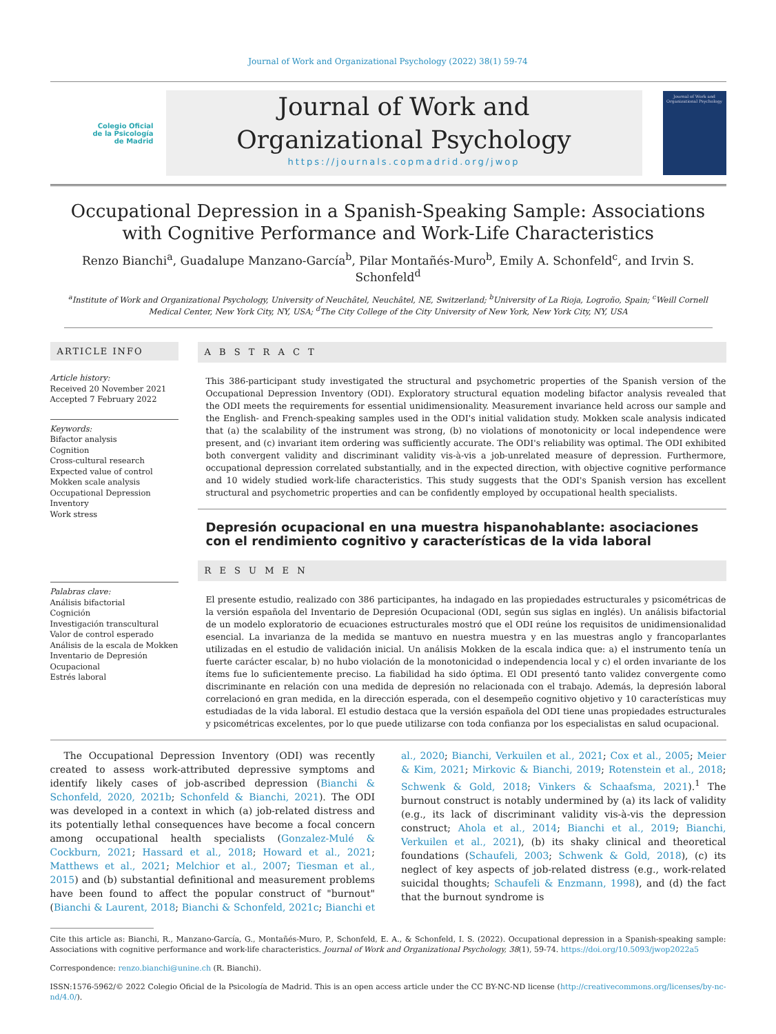Journal of Work and Organizational Psychology (2022) 38(1) 59-74
Colegio Oficial
de la Psicología
de Madrid
Journal of Work and
Organizational Psychology
https://journals.copmadrid.org/jwop
Journal of Work and Organizational Psychology
Occupational Depression in a Spanish-Speaking Sample: Associations with Cognitive Performance and Work-Life Characteristics
Renzo Bianchi<sup>a</sup>, Guadalupe Manzano-García<sup>b</sup>, Pilar Montañés-Muro<sup>b</sup>, Emily A. Schonfeld<sup>c</sup>, and Irvin S. Schonfeld<sup>d</sup>
<sup>a</sup> Institute of Work and Organizational Psychology, University of Neuchâtel, Neuchâtel, NE, Switzerland; <sup>b</sup>University of La Rioja, Logroño, Spain; <sup>c</sup>Weill Cornell Medical Center, New York City, NY, USA; <sup>d</sup>The City College of the City University of New York, New York City, NY, USA
ARTICLE INFO
Article history:
Received 20 November 2021
Accepted 7 February 2022
Keywords:
Bifactor analysis
Cognition
Cross-cultural research
Expected value of control
Mokken scale analysis
Occupational Depression Inventory
Work stress
Palabras clave:
Análisis bifactorial
Cognición
Investigación transcultural
Valor de control esperado
Análisis de la escala de Mokken
Inventario de Depresión Ocupacional
Estrés laboral
A B S T R A C T
This 386-participant study investigated the structural and psychometric properties of the Spanish version of the Occupational Depression Inventory (ODI). Exploratory structural equation modeling bifactor analysis revealed that the ODI meets the requirements for essential unidimensionality. Measurement invariance held across our sample and the English- and French-speaking samples used in the ODI's initial validation study. Mokken scale analysis indicated that (a) the scalability of the instrument was strong, (b) no violations of monotonicity or local independence were present, and (c) invariant item ordering was sufficiently accurate. The ODI's reliability was optimal. The ODI exhibited both convergent validity and discriminant validity vis-à-vis a job-unrelated measure of depression. Furthermore, occupational depression correlated substantially, and in the expected direction, with objective cognitive performance and 10 widely studied work-life characteristics. This study suggests that the ODI's Spanish version has excellent structural and psychometric properties and can be confidently employed by occupational health specialists.
Depresión ocupacional en una muestra hispanohablante: asociaciones con el rendimiento cognitivo y características de la vida laboral
R E S U M E N
El presente estudio, realizado con 386 participantes, ha indagado en las propiedades estructurales y psicométricas de la versión española del Inventario de Depresión Ocupacional (ODI, según sus siglas en inglés). Un análisis bifactorial de un modelo exploratorio de ecuaciones estructurales mostró que el ODI reúne los requisitos de unidimensionalidad esencial. La invarianza de la medida se mantuvo en nuestra muestra y en las muestras anglo y francoparlantes utilizadas en el estudio de validación inicial. Un análisis Mokken de la escala indica que: a) el instrumento tenía un fuerte carácter escalar, b) no hubo violación de la monotonicidad o independencia local y c) el orden invariante de los ítems fue lo suficientemente preciso. La fiabilidad ha sido óptima. El ODI presentó tanto validez convergente como discriminante en relación con una medida de depresión no relacionada con el trabajo. Además, la depresión laboral correlacionó en gran medida, en la dirección esperada, con el desempeño cognitivo objetivo y 10 características muy estudiadas de la vida laboral. El estudio destaca que la versión española del ODI tiene unas propiedades estructurales y psicométricas excelentes, por lo que puede utilizarse con toda confianza por los especialistas en salud ocupacional.
The Occupational Depression Inventory (ODI) was recently created to assess work-attributed depressive symptoms and identify likely cases of job-ascribed depression (Bianchi & Schonfeld, 2020, 2021b; Schonfeld & Bianchi, 2021). The ODI was developed in a context in which (a) job-related distress and its potentially lethal consequences have become a focal concern among occupational health specialists (Gonzalez-Mulé & Cockburn, 2021; Hassard et al., 2018; Howard et al., 2021; Matthews et al., 2021; Melchior et al., 2007; Tiesman et al., 2015) and (b) substantial definitional and measurement problems have been found to affect the popular construct of "burnout" (Bianchi & Laurent, 2018; Bianchi & Schonfeld, 2021c; Bianchi et al., 2020; Bianchi, Verkuilen et al., 2021; Cox et al., 2005; Meier & Kim, 2021; Mirkovic & Bianchi, 2019; Rotenstein et al., 2018; Schwenk & Gold, 2018; Vinkers & Schaafsma, 2021).<sup>1</sup> The burnout construct is notably undermined by (a) its lack of validity (e.g., its lack of discriminant validity vis-à-vis the depression construct; Ahola et al., 2014; Bianchi et al., 2019; Bianchi, Verkuilen et al., 2021), (b) its shaky clinical and theoretical foundations (Schaufeli, 2003; Schwenk & Gold, 2018), (c) its neglect of key aspects of job-related distress (e.g., work-related suicidal thoughts; Schaufeli & Enzmann, 1998), and (d) the fact that the burnout syndrome is
Cite this article as: Bianchi, R., Manzano-García, G., Montañés-Muro, P., Schonfeld, E. A., & Schonfeld, I. S. (2022). Occupational depression in a Spanish-speaking sample: Associations with cognitive performance and work-life characteristics. Journal of Work and Organizational Psychology, 38(1), 59-74. https://doi.org/10.5093/jwop2022a5
Correspondence: renzo.bianchi@unine.ch (R. Bianchi).
ISSN:1576-5962/© 2022 Colegio Oficial de la Psicología de Madrid. This is an open access article under the CC BY-NC-ND license (http://creativecommons.org/licenses/by-nc-nd/4.0/).